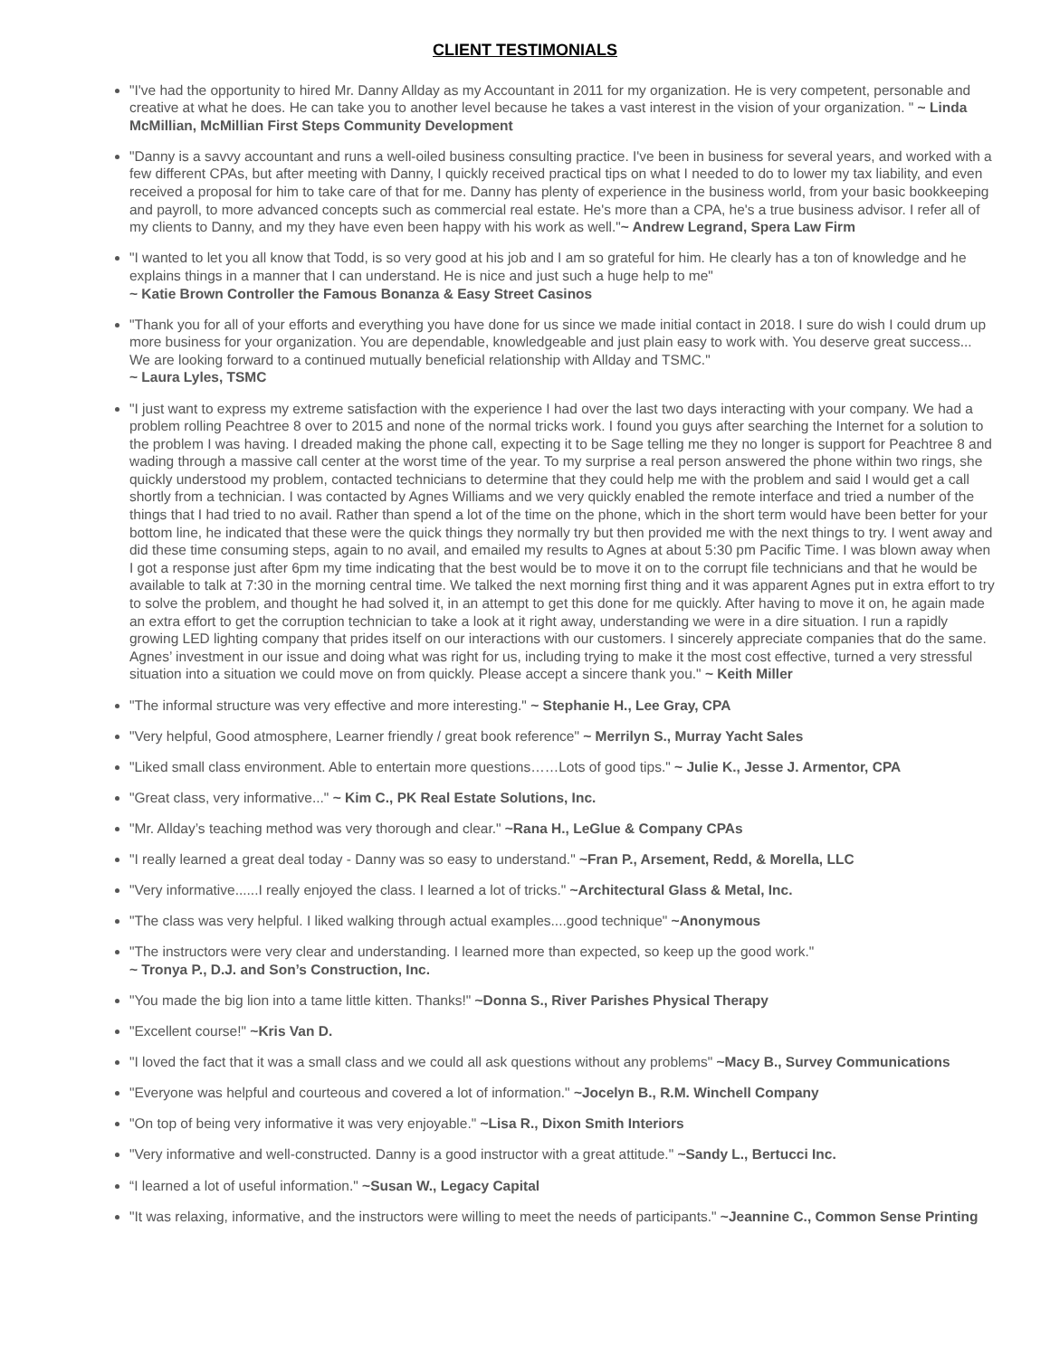CLIENT TESTIMONIALS
"I've had the opportunity to hired Mr. Danny Allday as my Accountant in 2011 for my organization. He is very competent, personable and creative at what he does. He can take you to another level because he takes a vast interest in the vision of your organization. " ~ Linda McMillian, McMillian First Steps Community Development
"Danny is a savvy accountant and runs a well-oiled business consulting practice. I've been in business for several years, and worked with a few different CPAs, but after meeting with Danny, I quickly received practical tips on what I needed to do to lower my tax liability, and even received a proposal for him to take care of that for me. Danny has plenty of experience in the business world, from your basic bookkeeping and payroll, to more advanced concepts such as commercial real estate. He's more than a CPA, he's a true business advisor. I refer all of my clients to Danny, and my they have even been happy with his work as well."~ Andrew Legrand, Spera Law Firm
"I wanted to let you all know that Todd, is so very good at his job and I am so grateful for him. He clearly has a ton of knowledge and he explains things in a manner that I can understand. He is nice and just such a huge help to me"
~ Katie Brown Controller the Famous Bonanza & Easy Street Casinos
"Thank you for all of your efforts and everything you have done for us since we made initial contact in 2018. I sure do wish I could drum up more business for your organization. You are dependable, knowledgeable and just plain easy to work with. You deserve great success... We are looking forward to a continued mutually beneficial relationship with Allday and TSMC."
~ Laura Lyles, TSMC
"I just want to express my extreme satisfaction with the experience I had over the last two days interacting with your company. We had a problem rolling Peachtree 8 over to 2015 and none of the normal tricks work. I found you guys after searching the Internet for a solution to the problem I was having. I dreaded making the phone call, expecting it to be Sage telling me they no longer is support for Peachtree 8 and wading through a massive call center at the worst time of the year. To my surprise a real person answered the phone within two rings, she quickly understood my problem, contacted technicians to determine that they could help me with the problem and said I would get a call shortly from a technician. I was contacted by Agnes Williams and we very quickly enabled the remote interface and tried a number of the things that I had tried to no avail. Rather than spend a lot of the time on the phone, which in the short term would have been better for your bottom line, he indicated that these were the quick things they normally try but then provided me with the next things to try. I went away and did these time consuming steps, again to no avail, and emailed my results to Agnes at about 5:30 pm Pacific Time. I was blown away when I got a response just after 6pm my time indicating that the best would be to move it on to the corrupt file technicians and that he would be available to talk at 7:30 in the morning central time. We talked the next morning first thing and it was apparent Agnes put in extra effort to try to solve the problem, and thought he had solved it, in an attempt to get this done for me quickly. After having to move it on, he again made an extra effort to get the corruption technician to take a look at it right away, understanding we were in a dire situation. I run a rapidly growing LED lighting company that prides itself on our interactions with our customers. I sincerely appreciate companies that do the same. Agnes’ investment in our issue and doing what was right for us, including trying to make it the most cost effective, turned a very stressful situation into a situation we could move on from quickly. Please accept a sincere thank you." ~ Keith Miller
"The informal structure was very effective and more interesting." ~ Stephanie H., Lee Gray, CPA
"Very helpful, Good atmosphere, Learner friendly / great book reference" ~ Merrilyn S., Murray Yacht Sales
"Liked small class environment. Able to entertain more questions……Lots of good tips." ~ Julie K., Jesse J. Armentor, CPA
"Great class, very informative..." ~ Kim C., PK Real Estate Solutions, Inc.
"Mr. Allday’s teaching method was very thorough and clear." ~Rana H., LeGlue & Company CPAs
"I really learned a great deal today - Danny was so easy to understand." ~Fran P., Arsement, Redd, & Morella, LLC
"Very informative......I really enjoyed the class. I learned a lot of tricks." ~Architectural Glass & Metal, Inc.
"The class was very helpful. I liked walking through actual examples....good technique" ~Anonymous
"The instructors were very clear and understanding. I learned more than expected, so keep up the good work."
~ Tronya P., D.J. and Son’s Construction, Inc.
"You made the big lion into a tame little kitten. Thanks!" ~Donna S., River Parishes Physical Therapy
"Excellent course!" ~Kris Van D.
"I loved the fact that it was a small class and we could all ask questions without any problems" ~Macy B., Survey Communications
"Everyone was helpful and courteous and covered a lot of information." ~Jocelyn B., R.M. Winchell Company
"On top of being very informative it was very enjoyable." ~Lisa R., Dixon Smith Interiors
"Very informative and well-constructed. Danny is a good instructor with a great attitude." ~Sandy L., Bertucci Inc.
“I learned a lot of useful information." ~Susan W., Legacy Capital
"It was relaxing, informative, and the instructors were willing to meet the needs of participants." ~Jeannine C., Common Sense Printing